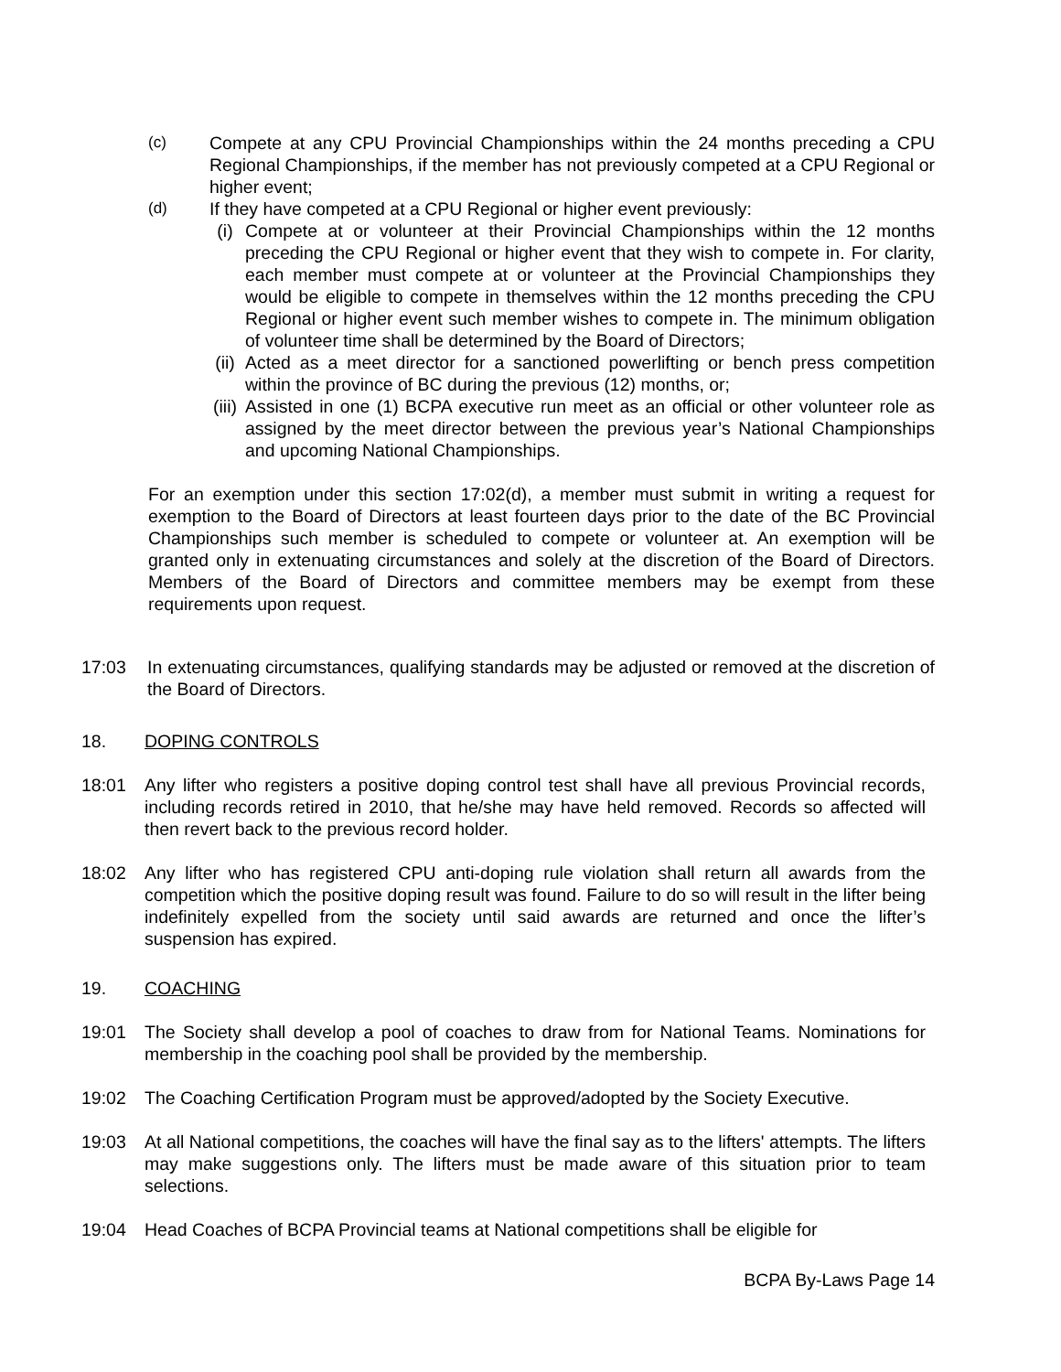(c) Compete at any CPU Provincial Championships within the 24 months preceding a CPU Regional Championships, if the member has not previously competed at a CPU Regional or higher event;
(d) If they have competed at a CPU Regional or higher event previously:
(i) Compete at or volunteer at their Provincial Championships within the 12 months preceding the CPU Regional or higher event that they wish to compete in. For clarity, each member must compete at or volunteer at the Provincial Championships they would be eligible to compete in themselves within the 12 months preceding the CPU Regional or higher event such member wishes to compete in. The minimum obligation of volunteer time shall be determined by the Board of Directors;
(ii) Acted as a meet director for a sanctioned powerlifting or bench press competition within the province of BC during the previous (12) months, or;
(iii) Assisted in one (1) BCPA executive run meet as an official or other volunteer role as assigned by the meet director between the previous year’s National Championships and upcoming National Championships.
For an exemption under this section 17:02(d), a member must submit in writing a request for exemption to the Board of Directors at least fourteen days prior to the date of the BC Provincial Championships such member is scheduled to compete or volunteer at. An exemption will be granted only in extenuating circumstances and solely at the discretion of the Board of Directors. Members of the Board of Directors and committee members may be exempt from these requirements upon request.
17:03 In extenuating circumstances, qualifying standards may be adjusted or removed at the discretion of the Board of Directors.
18. DOPING CONTROLS
18:01 Any lifter who registers a positive doping control test shall have all previous Provincial records, including records retired in 2010, that he/she may have held removed. Records so affected will then revert back to the previous record holder.
18:02 Any lifter who has registered CPU anti-doping rule violation shall return all awards from the competition which the positive doping result was found. Failure to do so will result in the lifter being indefinitely expelled from the society until said awards are returned and once the lifter’s suspension has expired.
19. COACHING
19:01 The Society shall develop a pool of coaches to draw from for National Teams. Nominations for membership in the coaching pool shall be provided by the membership.
19:02 The Coaching Certification Program must be approved/adopted by the Society Executive.
19:03 At all National competitions, the coaches will have the final say as to the lifters' attempts. The lifters may make suggestions only. The lifters must be made aware of this situation prior to team selections.
19:04 Head Coaches of BCPA Provincial teams at National competitions shall be eligible for
BCPA By-Laws Page 14